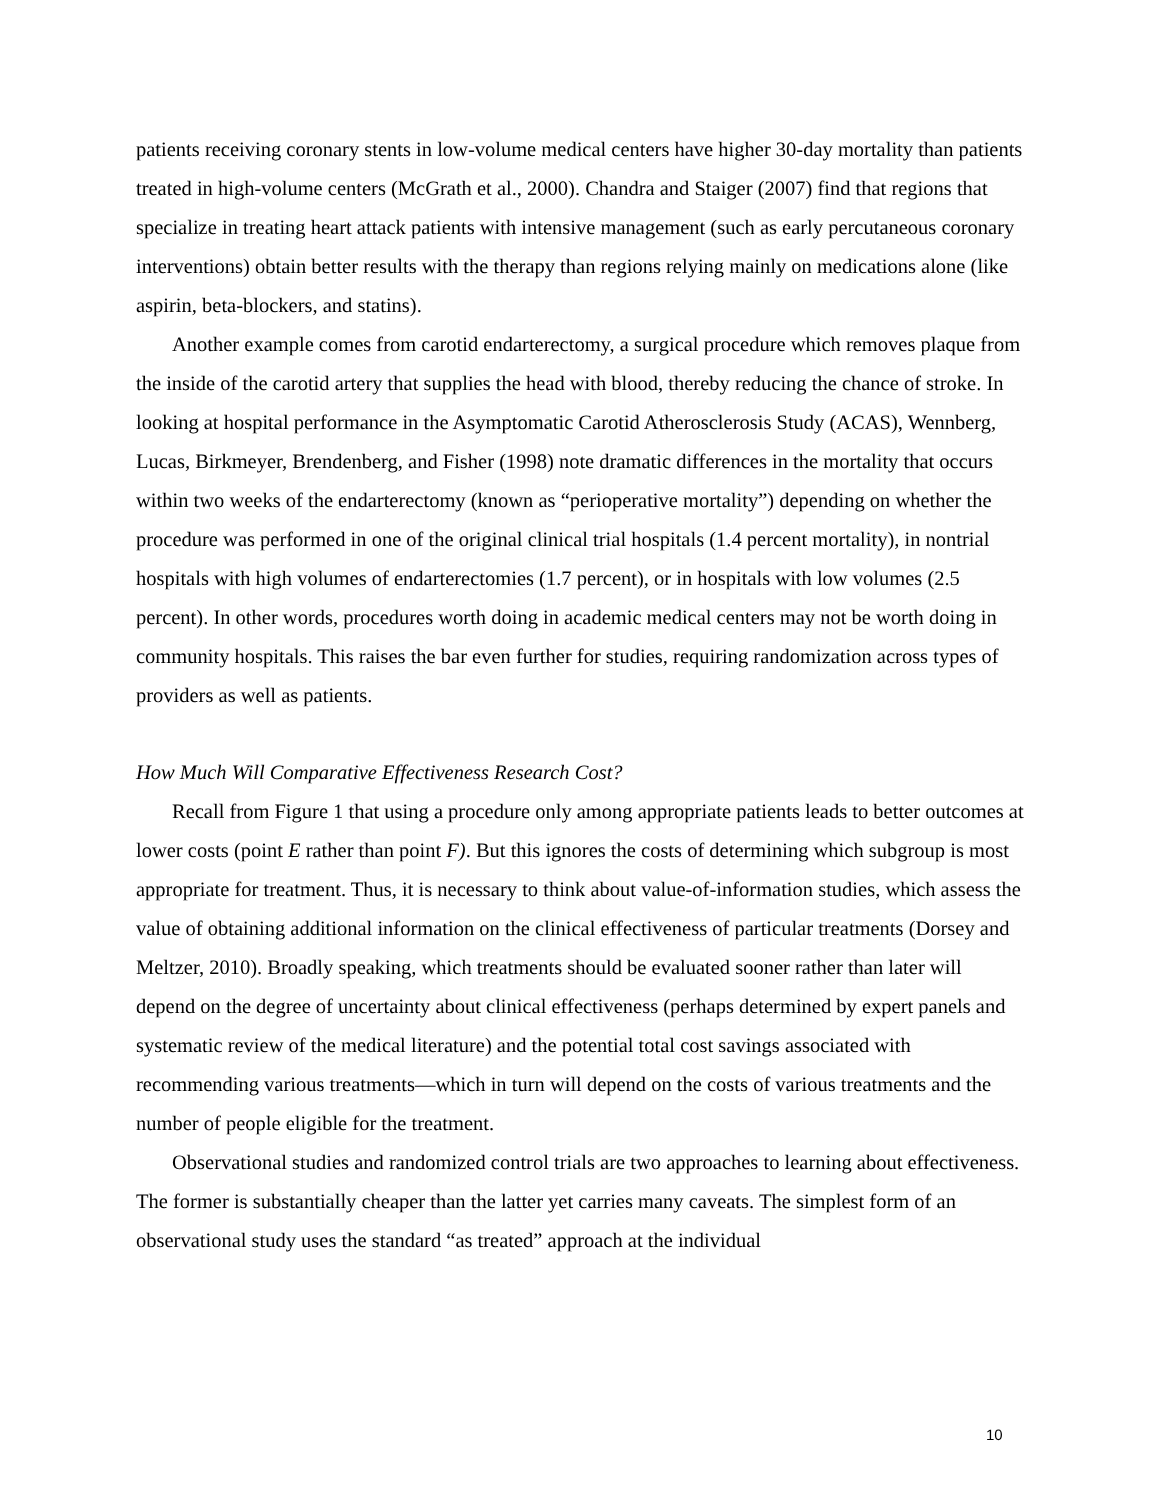patients receiving coronary stents in low-volume medical centers have higher 30-day mortality than patients treated in high-volume centers (McGrath et al., 2000). Chandra and Staiger (2007) find that regions that specialize in treating heart attack patients with intensive management (such as early percutaneous coronary interventions) obtain better results with the therapy than regions relying mainly on medications alone (like aspirin, beta-blockers, and statins).
Another example comes from carotid endarterectomy, a surgical procedure which removes plaque from the inside of the carotid artery that supplies the head with blood, thereby reducing the chance of stroke. In looking at hospital performance in the Asymptomatic Carotid Atherosclerosis Study (ACAS), Wennberg, Lucas, Birkmeyer, Brendenberg, and Fisher (1998) note dramatic differences in the mortality that occurs within two weeks of the endarterectomy (known as “perioperative mortality”) depending on whether the procedure was performed in one of the original clinical trial hospitals (1.4 percent mortality), in nontrial hospitals with high volumes of endarterectomies (1.7 percent), or in hospitals with low volumes (2.5 percent). In other words, procedures worth doing in academic medical centers may not be worth doing in community hospitals. This raises the bar even further for studies, requiring randomization across types of providers as well as patients.
How Much Will Comparative Effectiveness Research Cost?
Recall from Figure 1 that using a procedure only among appropriate patients leads to better outcomes at lower costs (point E rather than point F). But this ignores the costs of determining which subgroup is most appropriate for treatment. Thus, it is necessary to think about value-of-information studies, which assess the value of obtaining additional information on the clinical effectiveness of particular treatments (Dorsey and Meltzer, 2010). Broadly speaking, which treatments should be evaluated sooner rather than later will depend on the degree of uncertainty about clinical effectiveness (perhaps determined by expert panels and systematic review of the medical literature) and the potential total cost savings associated with recommending various treatments—which in turn will depend on the costs of various treatments and the number of people eligible for the treatment.
Observational studies and randomized control trials are two approaches to learning about effectiveness. The former is substantially cheaper than the latter yet carries many caveats. The simplest form of an observational study uses the standard “as treated” approach at the individual
10